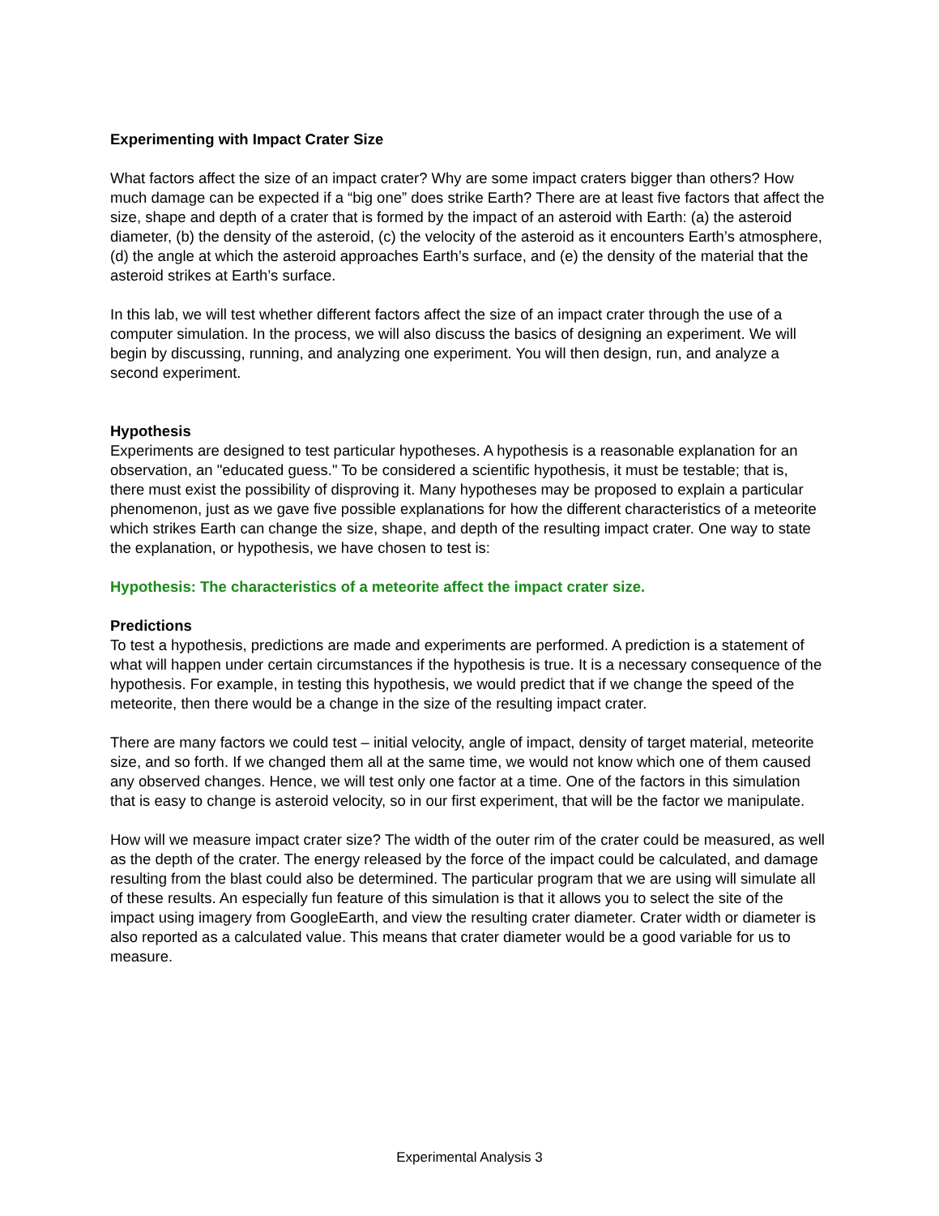Experimenting with Impact Crater Size
What factors affect the size of an impact crater? Why are some impact craters bigger than others? How much damage can be expected if a “big one” does strike Earth? There are at least five factors that affect the size, shape and depth of a crater that is formed by the impact of an asteroid with Earth: (a) the asteroid diameter, (b) the density of the asteroid, (c) the velocity of the asteroid as it encounters Earth’s atmosphere, (d) the angle at which the asteroid approaches Earth’s surface, and (e) the density of the material that the asteroid strikes at Earth’s surface.
In this lab, we will test whether different factors affect the size of an impact crater through the use of a computer simulation. In the process, we will also discuss the basics of designing an experiment. We will begin by discussing, running, and analyzing one experiment. You will then design, run, and analyze a second experiment.
Hypothesis
Experiments are designed to test particular hypotheses. A hypothesis is a reasonable explanation for an observation, an "educated guess." To be considered a scientific hypothesis, it must be testable; that is, there must exist the possibility of disproving it. Many hypotheses may be proposed to explain a particular phenomenon, just as we gave five possible explanations for how the different characteristics of a meteorite which strikes Earth can change the size, shape, and depth of the resulting impact crater. One way to state the explanation, or hypothesis, we have chosen to test is:
Hypothesis: The characteristics of a meteorite affect the impact crater size.
Predictions
To test a hypothesis, predictions are made and experiments are performed. A prediction is a statement of what will happen under certain circumstances if the hypothesis is true. It is a necessary consequence of the hypothesis. For example, in testing this hypothesis, we would predict that if we change the speed of the meteorite, then there would be a change in the size of the resulting impact crater.
There are many factors we could test – initial velocity, angle of impact, density of target material, meteorite size, and so forth. If we changed them all at the same time, we would not know which one of them caused any observed changes. Hence, we will test only one factor at a time. One of the factors in this simulation that is easy to change is asteroid velocity, so in our first experiment, that will be the factor we manipulate.
How will we measure impact crater size? The width of the outer rim of the crater could be measured, as well as the depth of the crater. The energy released by the force of the impact could be calculated, and damage resulting from the blast could also be determined. The particular program that we are using will simulate all of these results. An especially fun feature of this simulation is that it allows you to select the site of the impact using imagery from GoogleEarth, and view the resulting crater diameter. Crater width or diameter is also reported as a calculated value. This means that crater diameter would be a good variable for us to measure.
Experimental Analysis 3